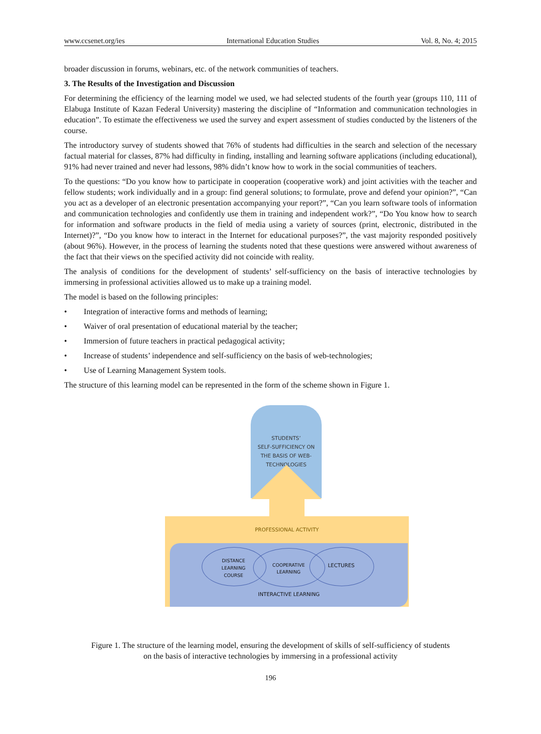www.ccsenet.org/ies International Education Studies Vol. 8, No. 4; 2015
broader discussion in forums, webinars, etc. of the network communities of teachers.
3. The Results of the Investigation and Discussion
For determining the efficiency of the learning model we used, we had selected students of the fourth year (groups 110, 111 of Elabuga Institute of Kazan Federal University) mastering the discipline of “Information and communication technologies in education”. To estimate the effectiveness we used the survey and expert assessment of studies conducted by the listeners of the course.
The introductory survey of students showed that 76% of students had difficulties in the search and selection of the necessary factual material for classes, 87% had difficulty in finding, installing and learning software applications (including educational), 91% had never trained and never had lessons, 98% didn’t know how to work in the social communities of teachers.
To the questions: “Do you know how to participate in cooperation (cooperative work) and joint activities with the teacher and fellow students; work individually and in a group: find general solutions; to formulate, prove and defend your opinion?”, “Can you act as a developer of an electronic presentation accompanying your report?”, “Can you learn software tools of information and communication technologies and confidently use them in training and independent work?”, “Do You know how to search for information and software products in the field of media using a variety of sources (print, electronic, distributed in the Internet)?”, “Do you know how to interact in the Internet for educational purposes?”, the vast majority responded positively (about 96%). However, in the process of learning the students noted that these questions were answered without awareness of the fact that their views on the specified activity did not coincide with reality.
The analysis of conditions for the development of students’ self-sufficiency on the basis of interactive technologies by immersing in professional activities allowed us to make up a training model.
The model is based on the following principles:
• Integration of interactive forms and methods of learning;
• Waiver of oral presentation of educational material by the teacher;
• Immersion of future teachers in practical pedagogical activity;
• Increase of students’ independence and self-sufficiency on the basis of web-technologies;
• Use of Learning Management System tools.
The structure of this learning model can be represented in the form of the scheme shown in Figure 1.
STUDENTS’
SELF-SUFFICIENCY ON
THE BASIS OF WEB-
TECHNOLOGIES
PROFESSIONAL ACTIVITY
DISTANCE
LEARNING
COURSE
COOPERATIVE
LEARNING
LECTURES
INTERACTIVE LEARNING
Figure 1. The structure of the learning model, ensuring the development of skills of self-sufficiency of students
on the basis of interactive technologies by immersing in a professional activity
196